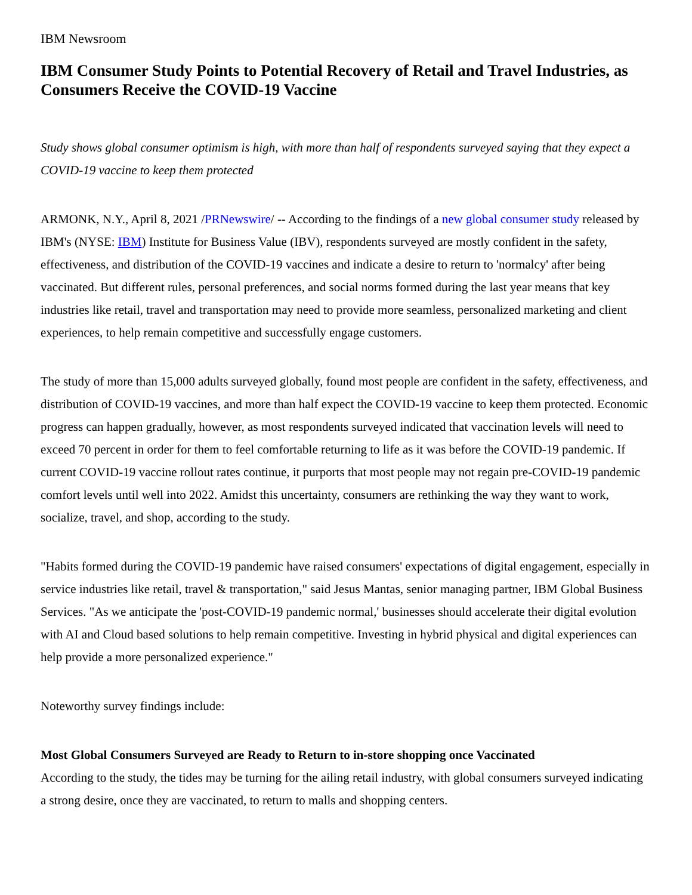IBM Newsroom
IBM Consumer Study Points to Potential Recovery of Retail and Travel Industries, as Consumers Receive the COVID-19 Vaccine
Study shows global consumer optimism is high, with more than half of respondents surveyed saying that they expect a COVID-19 vaccine to keep them protected
ARMONK, N.Y., April 8, 2021 /PRNewswire/ -- According to the findings of a new global consumer study released by IBM's (NYSE: IBM) Institute for Business Value (IBV), respondents surveyed are mostly confident in the safety, effectiveness, and distribution of the COVID-19 vaccines and indicate a desire to return to 'normalcy' after being vaccinated. But different rules, personal preferences, and social norms formed during the last year means that key industries like retail, travel and transportation may need to provide more seamless, personalized marketing and client experiences, to help remain competitive and successfully engage customers.
The study of more than 15,000 adults surveyed globally, found most people are confident in the safety, effectiveness, and distribution of COVID-19 vaccines, and more than half expect the COVID-19 vaccine to keep them protected. Economic progress can happen gradually, however, as most respondents surveyed indicated that vaccination levels will need to exceed 70 percent in order for them to feel comfortable returning to life as it was before the COVID-19 pandemic. If current COVID-19 vaccine rollout rates continue, it purports that most people may not regain pre-COVID-19 pandemic comfort levels until well into 2022. Amidst this uncertainty, consumers are rethinking the way they want to work, socialize, travel, and shop, according to the study.
"Habits formed during the COVID-19 pandemic have raised consumers' expectations of digital engagement, especially in service industries like retail, travel & transportation," said Jesus Mantas, senior managing partner, IBM Global Business Services. "As we anticipate the 'post-COVID-19 pandemic normal,' businesses should accelerate their digital evolution with AI and Cloud based solutions to help remain competitive. Investing in hybrid physical and digital experiences can help provide a more personalized experience."
Noteworthy survey findings include:
Most Global Consumers Surveyed are Ready to Return to in-store shopping once Vaccinated
According to the study, the tides may be turning for the ailing retail industry, with global consumers surveyed indicating a strong desire, once they are vaccinated, to return to malls and shopping centers.